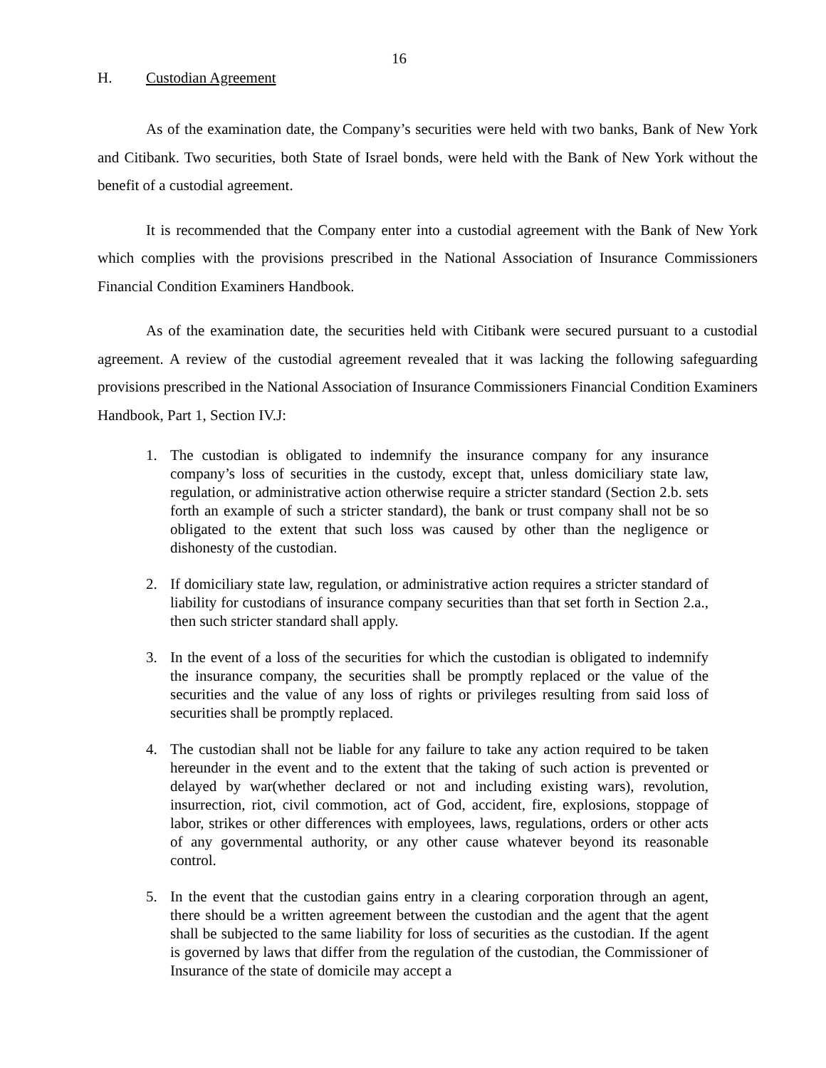16
H. Custodian Agreement
As of the examination date, the Company’s securities were held with two banks, Bank of New York and Citibank. Two securities, both State of Israel bonds, were held with the Bank of New York without the benefit of a custodial agreement.
It is recommended that the Company enter into a custodial agreement with the Bank of New York which complies with the provisions prescribed in the National Association of Insurance Commissioners Financial Condition Examiners Handbook.
As of the examination date, the securities held with Citibank were secured pursuant to a custodial agreement. A review of the custodial agreement revealed that it was lacking the following safeguarding provisions prescribed in the National Association of Insurance Commissioners Financial Condition Examiners Handbook, Part 1, Section IV.J:
1. The custodian is obligated to indemnify the insurance company for any insurance company’s loss of securities in the custody, except that, unless domiciliary state law, regulation, or administrative action otherwise require a stricter standard (Section 2.b. sets forth an example of such a stricter standard), the bank or trust company shall not be so obligated to the extent that such loss was caused by other than the negligence or dishonesty of the custodian.
2. If domiciliary state law, regulation, or administrative action requires a stricter standard of liability for custodians of insurance company securities than that set forth in Section 2.a., then such stricter standard shall apply.
3. In the event of a loss of the securities for which the custodian is obligated to indemnify the insurance company, the securities shall be promptly replaced or the value of the securities and the value of any loss of rights or privileges resulting from said loss of securities shall be promptly replaced.
4. The custodian shall not be liable for any failure to take any action required to be taken hereunder in the event and to the extent that the taking of such action is prevented or delayed by war(whether declared or not and including existing wars), revolution, insurrection, riot, civil commotion, act of God, accident, fire, explosions, stoppage of labor, strikes or other differences with employees, laws, regulations, orders or other acts of any governmental authority, or any other cause whatever beyond its reasonable control.
5. In the event that the custodian gains entry in a clearing corporation through an agent, there should be a written agreement between the custodian and the agent that the agent shall be subjected to the same liability for loss of securities as the custodian. If the agent is governed by laws that differ from the regulation of the custodian, the Commissioner of Insurance of the state of domicile may accept a